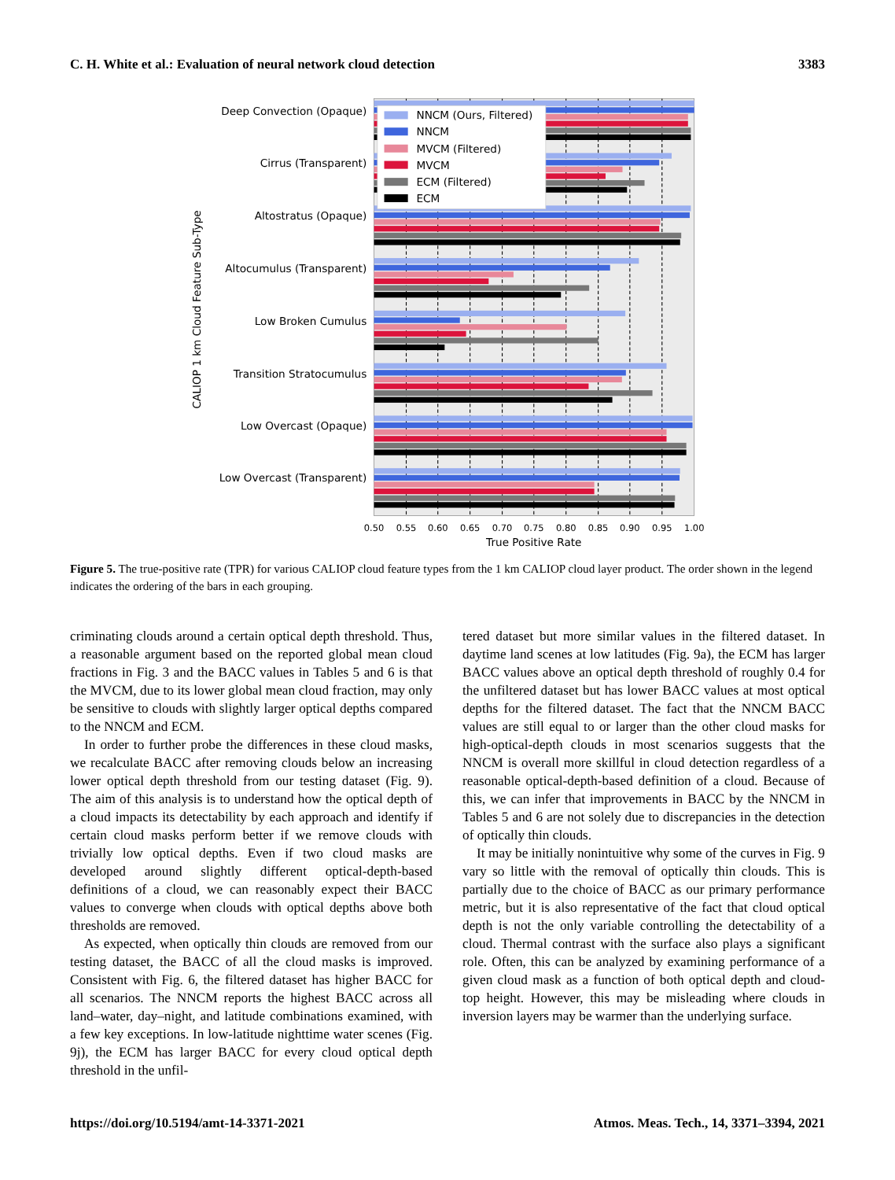C. H. White et al.: Evaluation of neural network cloud detection 3383
NNCM (Ours, Filtered)
NNCM
MVCM (Filtered)
MVCM
ECM (Filtered)
ECM
Deep Convection (Opaque)
Cirrus (Transparent)
Altostratus (Opaque)
Altocumulus (Transparent)
Low Broken Cumulus
Transition Stratocumulus
Low Overcast (Opaque)
Low Overcast (Transparent)
CALIOP 1 km Cloud Feature Sub-Type
0.50
0.55
0.60
0.65
0.70
0.75
0.80
0.85
0.90
0.95
1.00
True Positive Rate
Figure 5. The true-positive rate (TPR) for various CALIOP cloud feature types from the 1 km CALIOP cloud layer product. The order shown in the legend indicates the ordering of the bars in each grouping.
criminating clouds around a certain optical depth threshold. Thus, a reasonable argument based on the reported global mean cloud fractions in Fig. 3 and the BACC values in Tables 5 and 6 is that the MVCM, due to its lower global mean cloud fraction, may only be sensitive to clouds with slightly larger optical depths compared to the NNCM and ECM.
In order to further probe the differences in these cloud masks, we recalculate BACC after removing clouds below an increasing lower optical depth threshold from our testing dataset (Fig. 9). The aim of this analysis is to understand how the optical depth of a cloud impacts its detectability by each approach and identify if certain cloud masks perform better if we remove clouds with trivially low optical depths. Even if two cloud masks are developed around slightly different optical-depth-based definitions of a cloud, we can reasonably expect their BACC values to converge when clouds with optical depths above both thresholds are removed.
As expected, when optically thin clouds are removed from our testing dataset, the BACC of all the cloud masks is improved. Consistent with Fig. 6, the filtered dataset has higher BACC for all scenarios. The NNCM reports the highest BACC across all land–water, day–night, and latitude combinations examined, with a few key exceptions. In low-latitude nighttime water scenes (Fig. 9j), the ECM has larger BACC for every cloud optical depth threshold in the unfil-
tered dataset but more similar values in the filtered dataset. In daytime land scenes at low latitudes (Fig. 9a), the ECM has larger BACC values above an optical depth threshold of roughly 0.4 for the unfiltered dataset but has lower BACC values at most optical depths for the filtered dataset. The fact that the NNCM BACC values are still equal to or larger than the other cloud masks for high-optical-depth clouds in most scenarios suggests that the NNCM is overall more skillful in cloud detection regardless of a reasonable optical-depth-based definition of a cloud. Because of this, we can infer that improvements in BACC by the NNCM in Tables 5 and 6 are not solely due to discrepancies in the detection of optically thin clouds.
It may be initially nonintuitive why some of the curves in Fig. 9 vary so little with the removal of optically thin clouds. This is partially due to the choice of BACC as our primary performance metric, but it is also representative of the fact that cloud optical depth is not the only variable controlling the detectability of a cloud. Thermal contrast with the surface also plays a significant role. Often, this can be analyzed by examining performance of a given cloud mask as a function of both optical depth and cloud-top height. However, this may be misleading where clouds in inversion layers may be warmer than the underlying surface.
https://doi.org/10.5194/amt-14-3371-2021 Atmos. Meas. Tech., 14, 3371–3394, 2021